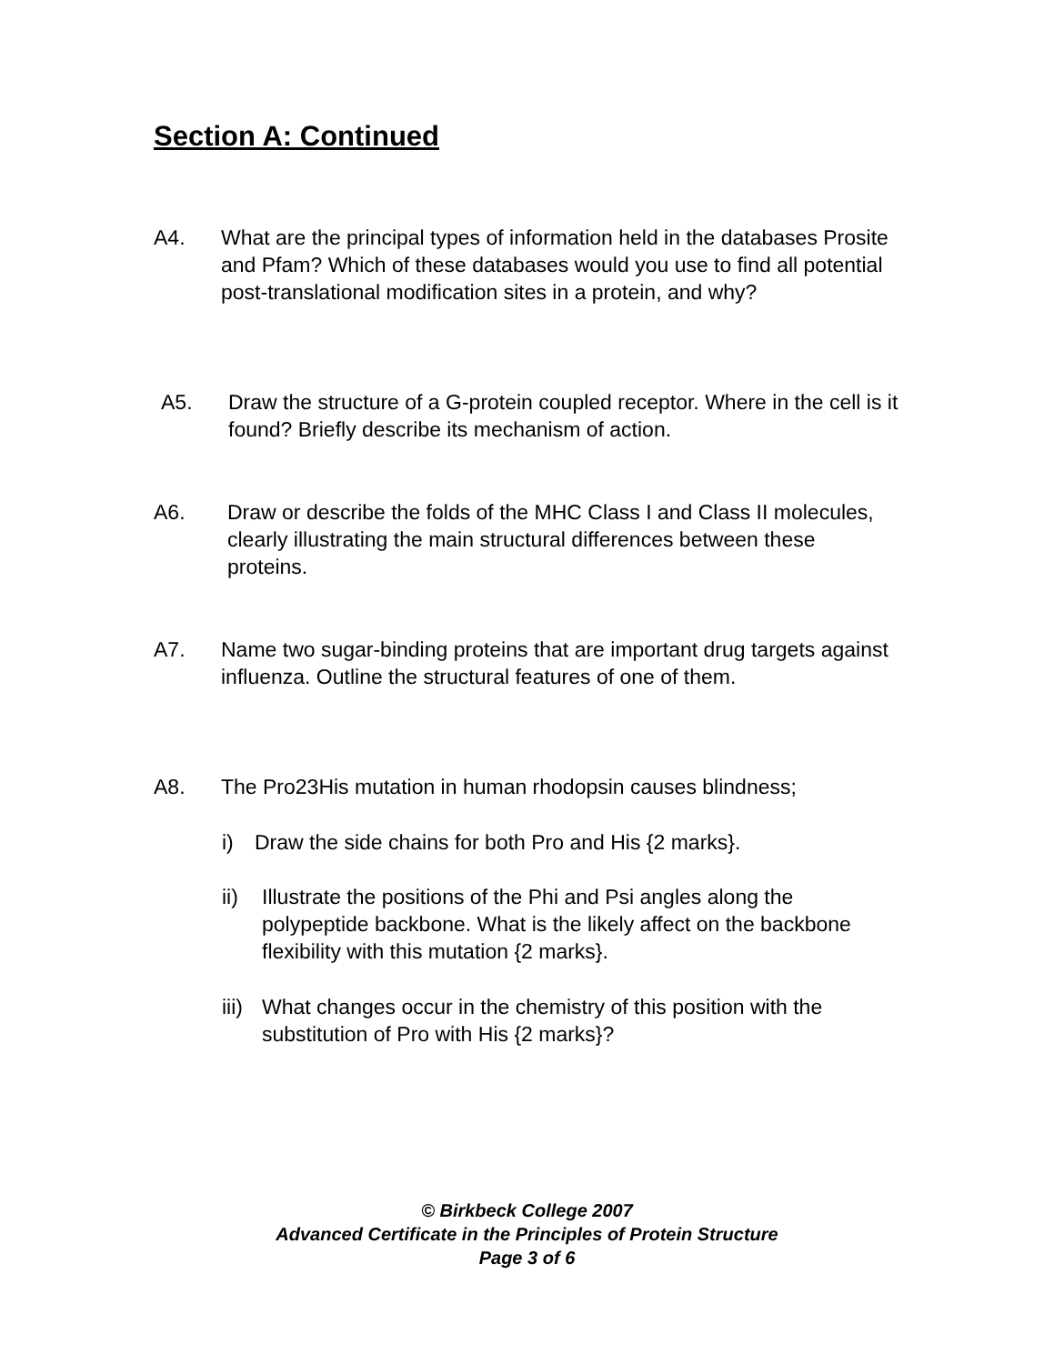Section A: Continued
A4. What are the principal types of information held in the databases Prosite and Pfam? Which of these databases would you use to find all potential post-translational modification sites in a protein, and why?
A5. Draw the structure of a G-protein coupled receptor. Where in the cell is it found? Briefly describe its mechanism of action.
A6. Draw or describe the folds of the MHC Class I and Class II molecules, clearly illustrating the main structural differences between these proteins.
A7. Name two sugar-binding proteins that are important drug targets against influenza. Outline the structural features of one of them.
A8. The Pro23His mutation in human rhodopsin causes blindness;
i) Draw the side chains for both Pro and His {2 marks}.
ii) Illustrate the positions of the Phi and Psi angles along the polypeptide backbone. What is the likely affect on the backbone flexibility with this mutation {2 marks}.
iii)
What changes occur in the chemistry of this position with the substitution of Pro with His {2 marks}?
© Birkbeck College 2007
Advanced Certificate in the Principles of Protein Structure
Page 3 of 6